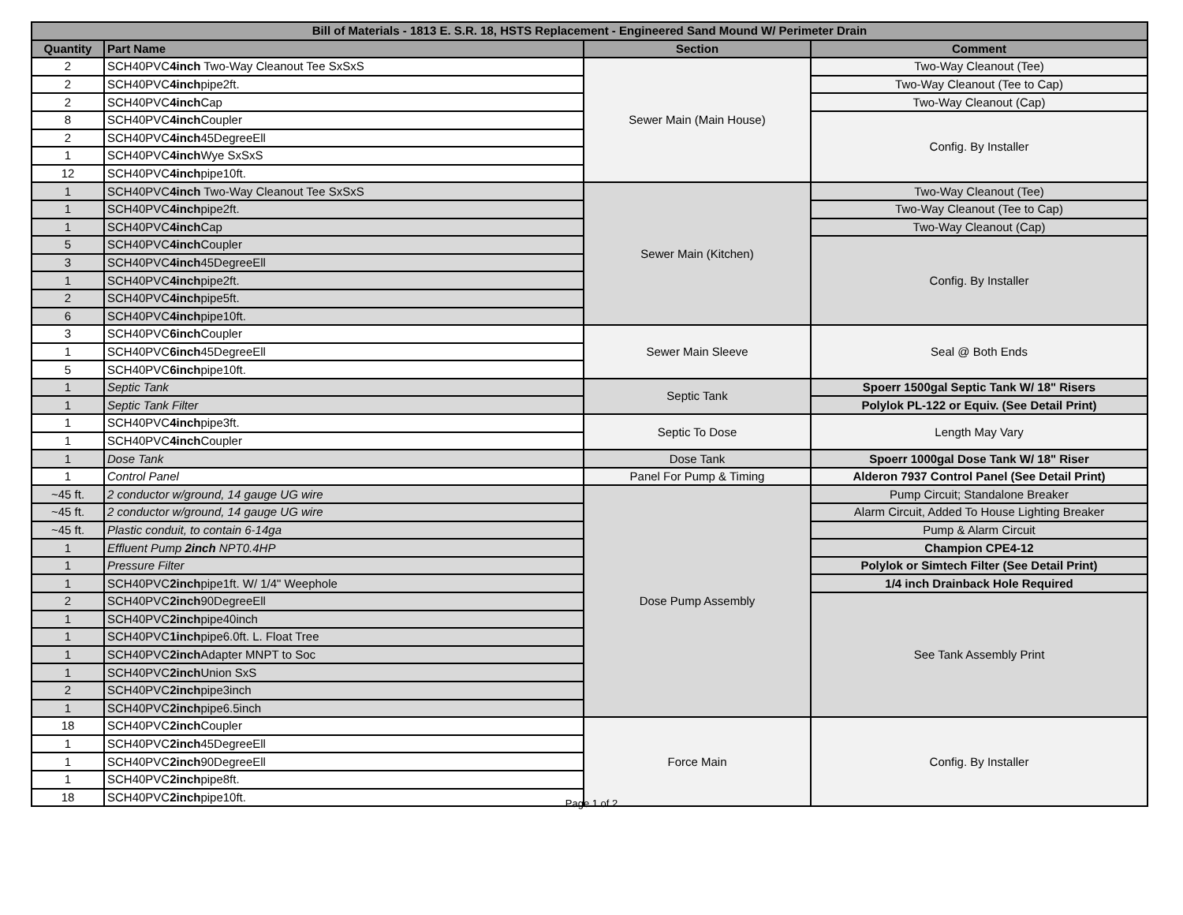| Bill of Materials - 1813 E. S.R. 18, HSTS Replacement - Engineered Sand Mound W/ Perimeter Drain | | | |
| --- | --- | --- | --- |
| Quantity | Part Name | Section | Comment |
| 2 | SCH40PVC 4inch Two-Way Cleanout Tee SxSxS | Sewer Main (Main House) | Two-Way Cleanout (Tee) |
| 2 | SCH40PVC 4inch pipe2ft. | | Two-Way Cleanout (Tee to Cap) |
| 2 | SCH40PVC 4inch Cap | | Two-Way Cleanout (Cap) |
| 8 | SCH40PVC 4inch Coupler | | Config. By Installer |
| 2 | SCH40PVC 4inch 45DegreeEll | | |
| 1 | SCH40PVC 4inch Wye SxSxS | | |
| 12 | SCH40PVC 4inch pipe10ft. | | |
| 1 | SCH40PVC 4inch Two-Way Cleanout Tee SxSxS | Sewer Main (Kitchen) | Two-Way Cleanout (Tee) |
| 1 | SCH40PVC 4inch pipe2ft. | | Two-Way Cleanout (Tee to Cap) |
| 1 | SCH40PVC 4inch Cap | | Two-Way Cleanout (Cap) |
| 5 | SCH40PVC 4inch Coupler | | Config. By Installer |
| 3 | SCH40PVC 4inch 45DegreeEll | | |
| 1 | SCH40PVC 4inch pipe2ft. | | |
| 2 | SCH40PVC 4inch pipe5ft. | | |
| 6 | SCH40PVC 4inch pipe10ft. | | |
| 3 | SCH40PVC 6inch Coupler | Sewer Main Sleeve | Seal @ Both Ends |
| 1 | SCH40PVC 6inch 45DegreeEll | | |
| 5 | SCH40PVC 6inch pipe10ft. | | |
| 1 | Septic Tank | Septic Tank | Spoerr 1500gal Septic Tank W/ 18" Risers |
| 1 | Septic Tank Filter | | Polylok PL-122 or Equiv. (See Detail Print) |
| 1 | SCH40PVC 4inch pipe3ft. | Septic To Dose | Length May Vary |
| 1 | SCH40PVC 4inch Coupler | | |
| 1 | Dose Tank | Dose Tank | Spoerr 1000gal Dose Tank W/ 18" Riser |
| 1 | Control Panel | Panel For Pump & Timing | Alderon 7937 Control Panel (See Detail Print) |
| ~45 ft. | 2 conductor w/ground, 14 gauge UG wire | Dose Pump Assembly | Pump Circuit; Standalone Breaker |
| ~45 ft. | 2 conductor w/ground, 14 gauge UG wire | | Alarm Circuit, Added To House Lighting Breaker |
| ~45 ft. | Plastic conduit, to contain 6-14ga | | Pump & Alarm Circuit |
| 1 | Effluent Pump 2inch NPT0.4HP | | Champion CPE4-12 |
| 1 | Pressure Filter | | Polylok or Simtech Filter (See Detail Print) |
| 1 | SCH40PVC 2inch pipe1ft. W/ 1/4" Weephole | | 1/4 inch Drainback Hole Required |
| 2 | SCH40PVC 2inch 90DegreeEll | | See Tank Assembly Print |
| 1 | SCH40PVC 2inch pipe40inch | | |
| 1 | SCH40PVC 1inch pipe6.0ft. L. Float Tree | | |
| 1 | SCH40PVC 2inch Adapter MNPT to Soc | | |
| 1 | SCH40PVC 2inch Union SxS | | |
| 2 | SCH40PVC 2inch pipe3inch | | |
| 1 | SCH40PVC 2inch pipe6.5inch | | |
| 18 | SCH40PVC 2inch Coupler | Force Main | Config. By Installer |
| 1 | SCH40PVC 2inch 45DegreeEll | | |
| 1 | SCH40PVC 2inch 90DegreeEll | | |
| 1 | SCH40PVC 2inch pipe8ft. | | |
| 18 | SCH40PVC 2inch pipe10ft. | | |
Page 1 of 2